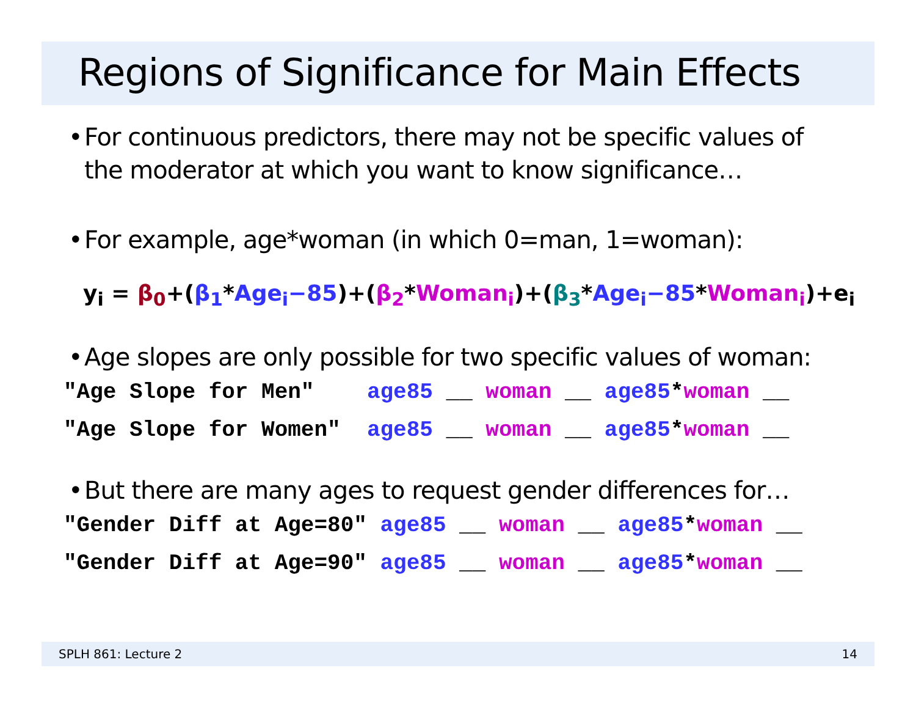Regions of Significance for Main Effects
• For continuous predictors, there may not be specific values of
the moderator at which you want to know significance…
• For example, age*woman (in which 0=man, 1=woman):
y<sub>i</sub> = β<sub>0</sub>+(β<sub>1</sub>*Age<sub>i</sub>−85)+(β<sub>2</sub>*Woman<sub>i</sub>)+(β<sub>3</sub>*Age<sub>i</sub>−85*Woman<sub>i</sub>)+e<sub>i</sub>
• Age slopes are only possible for two specific values of woman:
"Age Slope for Men" age85 __ woman __ age85*woman __ "Age Slope for Women" age85 __ woman __ age85*woman __
• But there are many ages to request gender differences for…
"Gender Diff at Age=80" age85 __ woman __ age85*woman __ "Gender Diff at Age=90" age85 __ woman __ age85*woman __
SPLH 861: Lecture 2 14